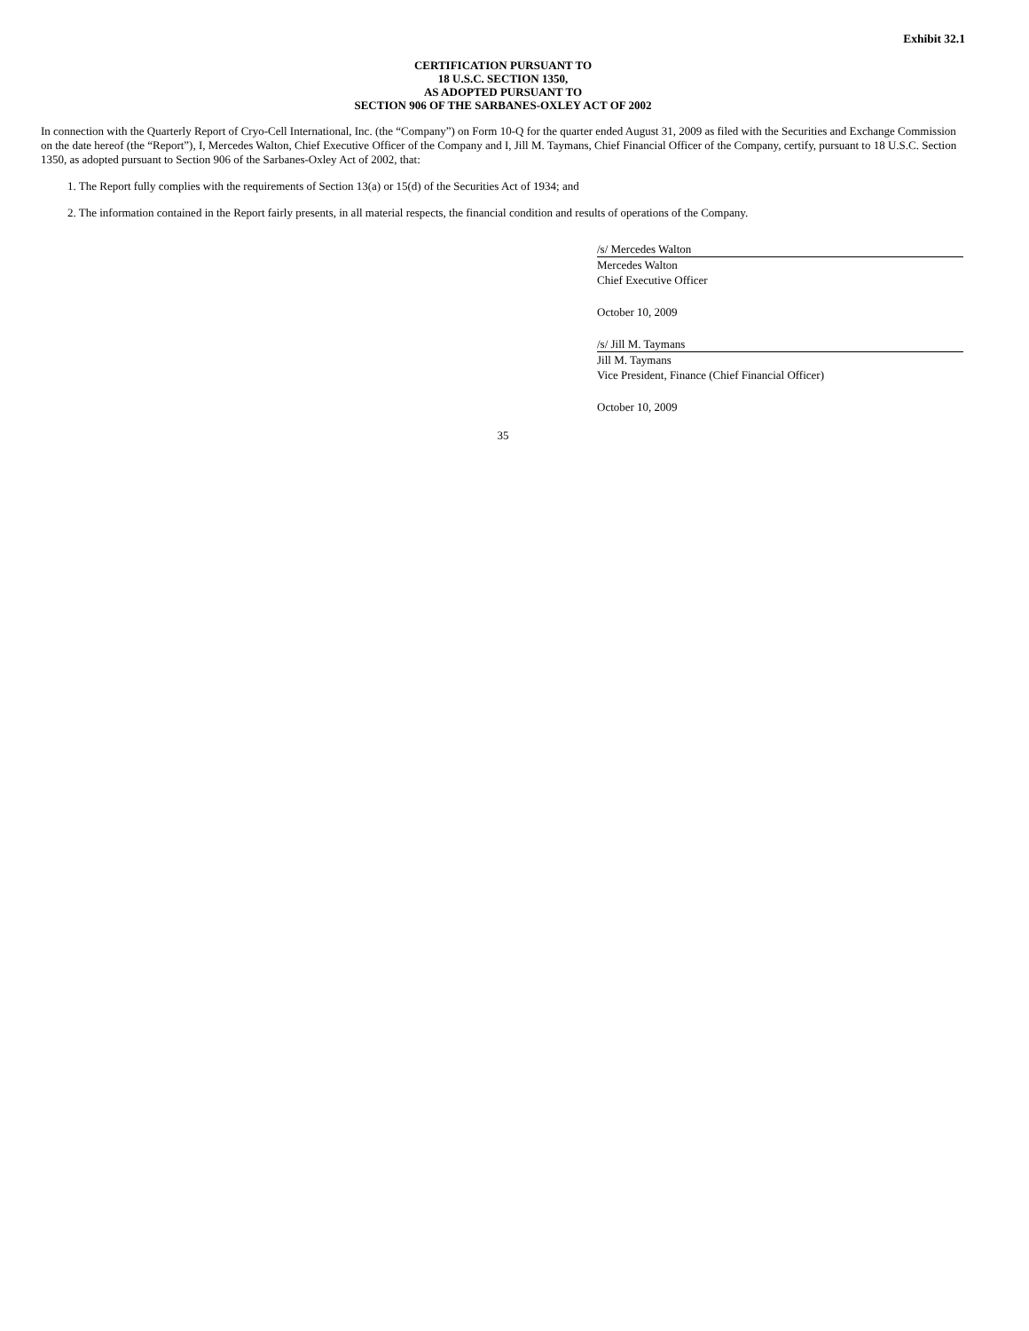Exhibit 32.1
CERTIFICATION PURSUANT TO
18 U.S.C. SECTION 1350,
AS ADOPTED PURSUANT TO
SECTION 906 OF THE SARBANES-OXLEY ACT OF 2002
In connection with the Quarterly Report of Cryo-Cell International, Inc. (the “Company”) on Form 10-Q for the quarter ended August 31, 2009 as filed with the Securities and Exchange Commission on the date hereof (the “Report”), I, Mercedes Walton, Chief Executive Officer of the Company and I, Jill M. Taymans, Chief Financial Officer of the Company, certify, pursuant to 18 U.S.C. Section 1350, as adopted pursuant to Section 906 of the Sarbanes-Oxley Act of 2002, that:
1. The Report fully complies with the requirements of Section 13(a) or 15(d) of the Securities Act of 1934; and
2. The information contained in the Report fairly presents, in all material respects, the financial condition and results of operations of the Company.
/s/ Mercedes Walton
Mercedes Walton
Chief Executive Officer
October 10, 2009
/s/ Jill M. Taymans
Jill M. Taymans
Vice President, Finance (Chief Financial Officer)
October 10, 2009
35